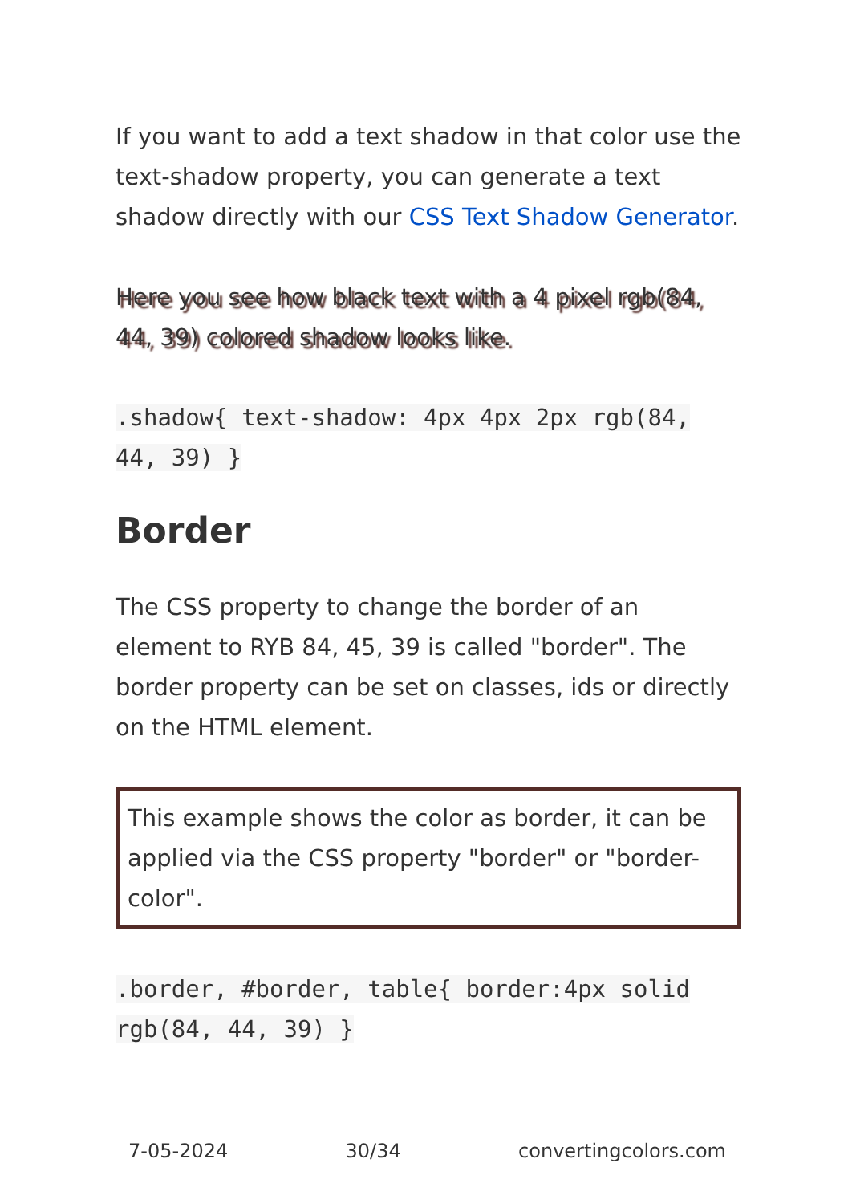If you want to add a text shadow in that color use the text-shadow property, you can generate a text shadow directly with our CSS Text Shadow Generator.
Here you see how black text with a 4 pixel rgb(84, 44, 39) colored shadow looks like.
.shadow{ text-shadow: 4px 4px 2px rgb(84, 44, 39) }
Border
The CSS property to change the border of an element to RYB 84, 45, 39 is called "border". The border property can be set on classes, ids or directly on the HTML element.
This example shows the color as border, it can be applied via the CSS property "border" or "border-color".
.border, #border, table{ border:4px solid rgb(84, 44, 39) }
7-05-2024 30/34 convertingcolors.com